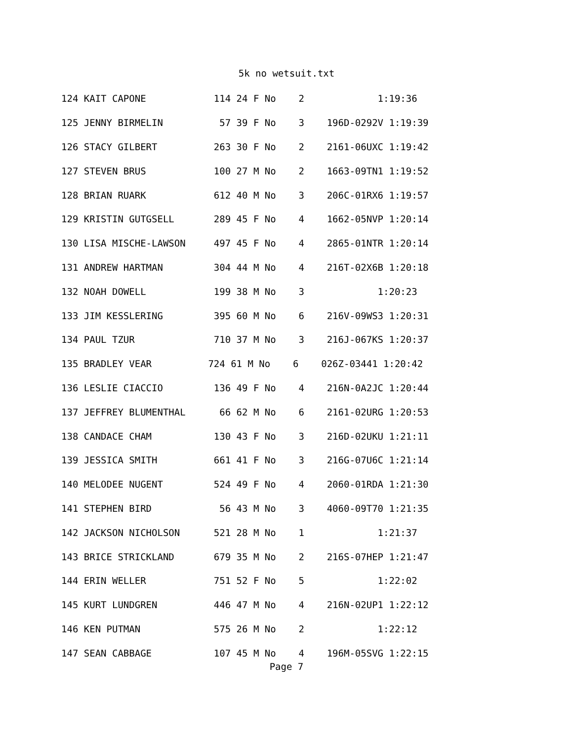5k no wetsuit.txt
| 124 KAIT CAPONE 114 24 F No 2 1:19:36 |
| 125 JENNY BIRMELIN 57 39 F No 3 196D-0292V 1:19:39 |
| 126 STACY GILBERT 263 30 F No 2 2161-06UXC 1:19:42 |
| 127 STEVEN BRUS 100 27 M No 2 1663-09TN1 1:19:52 |
| 128 BRIAN RUARK 612 40 M No 3 206C-01RX6 1:19:57 |
| 129 KRISTIN GUTGSELL 289 45 F No 4 1662-05NVP 1:20:14 |
| 130 LISA MISCHE-LAWSON 497 45 F No 4 2865-01NTR 1:20:14 |
| 131 ANDREW HARTMAN 304 44 M No 4 216T-02X6B 1:20:18 |
| 132 NOAH DOWELL 199 38 M No 3 1:20:23 |
| 133 JIM KESSLERING 395 60 M No 6 216V-09WS3 1:20:31 |
| 134 PAUL TZUR 710 37 M No 3 216J-067KS 1:20:37 |
| 135 BRADLEY VEAR 724 61 M No 6 026Z-03441 1:20:42 |
| 136 LESLIE CIACCIO 136 49 F No 4 216N-0A2JC 1:20:44 |
| 137 JEFFREY BLUMENTHAL 66 62 M No 6 2161-02URG 1:20:53 |
| 138 CANDACE CHAM 130 43 F No 3 216D-02UKU 1:21:11 |
| 139 JESSICA SMITH 661 41 F No 3 216G-07U6C 1:21:14 |
| 140 MELODEE NUGENT 524 49 F No 4 2060-01RDA 1:21:30 |
| 141 STEPHEN BIRD 56 43 M No 3 4060-09T70 1:21:35 |
| 142 JACKSON NICHOLSON 521 28 M No 1 1:21:37 |
| 143 BRICE STRICKLAND 679 35 M No 2 216S-07HEP 1:21:47 |
| 144 ERIN WELLER 751 52 F No 5 1:22:02 |
| 145 KURT LUNDGREN 446 47 M No 4 216N-02UP1 1:22:12 |
| 146 KEN PUTMAN 575 26 M No 2 1:22:12 |
| 147 SEAN CABBAGE 107 45 M No 4 196M-05SVG 1:22:15 |
Page 7